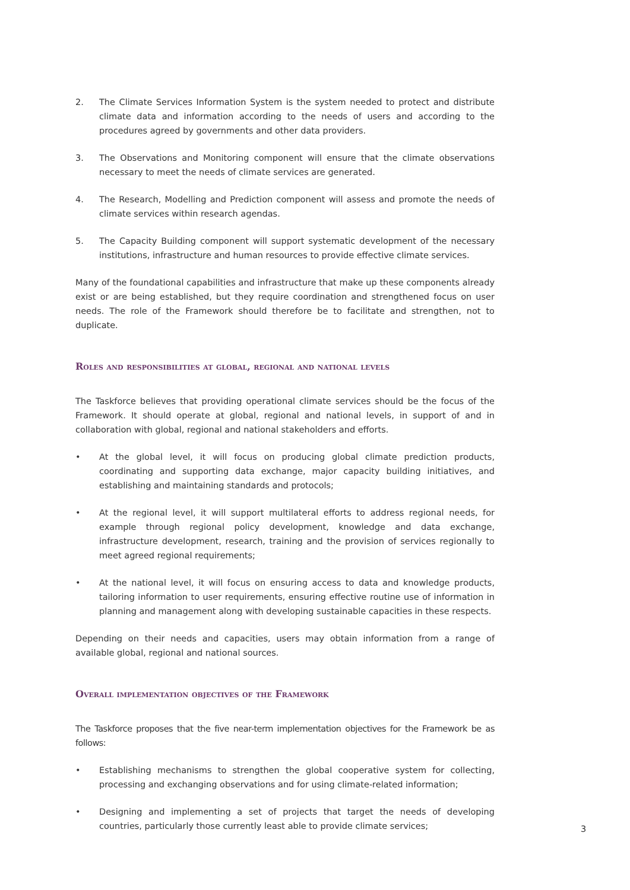2. The Climate Services Information System is the system needed to protect and distribute climate data and information according to the needs of users and according to the procedures agreed by governments and other data providers.
3. The Observations and Monitoring component will ensure that the climate observations necessary to meet the needs of climate services are generated.
4. The Research, Modelling and Prediction component will assess and promote the needs of climate services within research agendas.
5. The Capacity Building component will support systematic development of the necessary institutions, infrastructure and human resources to provide effective climate services.
Many of the foundational capabilities and infrastructure that make up these components already exist or are being established, but they require coordination and strengthened focus on user needs. The role of the Framework should therefore be to facilitate and strengthen, not to duplicate.
Roles and responsibilities at global, regional and national levels
The Taskforce believes that providing operational climate services should be the focus of the Framework. It should operate at global, regional and national levels, in support of and in collaboration with global, regional and national stakeholders and efforts.
• At the global level, it will focus on producing global climate prediction products, coordinating and supporting data exchange, major capacity building initiatives, and establishing and maintaining standards and protocols;
• At the regional level, it will support multilateral efforts to address regional needs, for example through regional policy development, knowledge and data exchange, infrastructure development, research, training and the provision of services regionally to meet agreed regional requirements;
• At the national level, it will focus on ensuring access to data and knowledge products, tailoring information to user requirements, ensuring effective routine use of information in planning and management along with developing sustainable capacities in these respects.
Depending on their needs and capacities, users may obtain information from a range of available global, regional and national sources.
Overall implementation objectives of the Framework
The Taskforce proposes that the five near-term implementation objectives for the Framework be as follows:
• Establishing mechanisms to strengthen the global cooperative system for collecting, processing and exchanging observations and for using climate-related information;
• Designing and implementing a set of projects that target the needs of developing countries, particularly those currently least able to provide climate services;
3